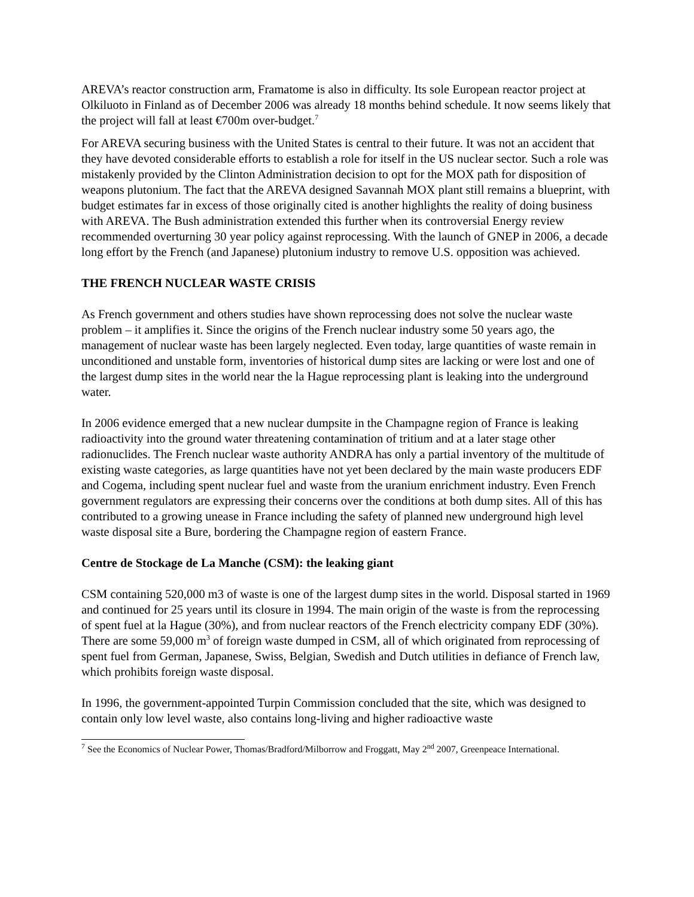AREVA’s reactor construction arm, Framatome is also in difficulty. Its sole European reactor project at Olkiluoto in Finland as of December 2006 was already 18 months behind schedule. It now seems likely that the project will fall at least €700m over-budget.<sup>7</sup>
For AREVA securing business with the United States is central to their future. It was not an accident that they have devoted considerable efforts to establish a role for itself in the US nuclear sector. Such a role was mistakenly provided by the Clinton Administration decision to opt for the MOX path for disposition of weapons plutonium. The fact that the AREVA designed Savannah MOX plant still remains a blueprint, with budget estimates far in excess of those originally cited is another highlights the reality of doing business with AREVA. The Bush administration extended this further when its controversial Energy review recommended overturning 30 year policy against reprocessing. With the launch of GNEP in 2006, a decade long effort by the French (and Japanese) plutonium industry to remove U.S. opposition was achieved.
THE FRENCH NUCLEAR WASTE CRISIS
As French government and others studies have shown reprocessing does not solve the nuclear waste problem – it amplifies it. Since the origins of the French nuclear industry some 50 years ago, the management of nuclear waste has been largely neglected. Even today, large quantities of waste remain in unconditioned and unstable form, inventories of historical dump sites are lacking or were lost and one of the largest dump sites in the world near the la Hague reprocessing plant is leaking into the underground water.
In 2006 evidence emerged that a new nuclear dumpsite in the Champagne region of France is leaking radioactivity into the ground water threatening contamination of tritium and at a later stage other radionuclides. The French nuclear waste authority ANDRA has only a partial inventory of the multitude of existing waste categories, as large quantities have not yet been declared by the main waste producers EDF and Cogema, including spent nuclear fuel and waste from the uranium enrichment industry. Even French government regulators are expressing their concerns over the conditions at both dump sites. All of this has contributed to a growing unease in France including the safety of planned new underground high level waste disposal site a Bure, bordering the Champagne region of eastern France.
Centre de Stockage de La Manche (CSM): the leaking giant
CSM containing 520,000 m3 of waste is one of the largest dump sites in the world. Disposal started in 1969 and continued for 25 years until its closure in 1994. The main origin of the waste is from the reprocessing of spent fuel at la Hague (30%), and from nuclear reactors of the French electricity company EDF (30%). There are some 59,000 m<sup>3</sup> of foreign waste dumped in CSM, all of which originated from reprocessing of spent fuel from German, Japanese, Swiss, Belgian, Swedish and Dutch utilities in defiance of French law, which prohibits foreign waste disposal.
In 1996, the government-appointed Turpin Commission concluded that the site, which was designed to contain only low level waste, also contains long-living and higher radioactive waste
<sup>7</sup> See the Economics of Nuclear Power, Thomas/Bradford/Milborrow and Froggatt, May 2<sup>nd</sup> 2007, Greenpeace International.